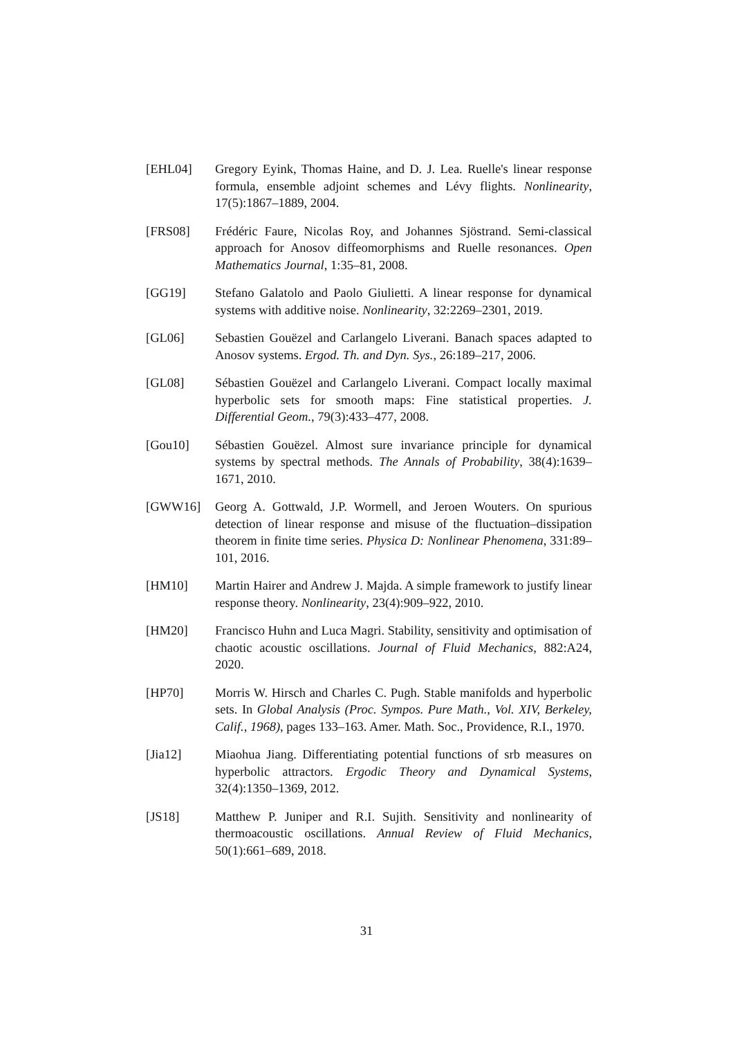[EHL04] Gregory Eyink, Thomas Haine, and D. J. Lea. Ruelle's linear response formula, ensemble adjoint schemes and Lévy flights. Nonlinearity, 17(5):1867–1889, 2004.
[FRS08] Frédéric Faure, Nicolas Roy, and Johannes Sjöstrand. Semi-classical approach for Anosov diffeomorphisms and Ruelle resonances. Open Mathematics Journal, 1:35–81, 2008.
[GG19] Stefano Galatolo and Paolo Giulietti. A linear response for dynamical systems with additive noise. Nonlinearity, 32:2269–2301, 2019.
[GL06] Sebastien Gouëzel and Carlangelo Liverani. Banach spaces adapted to Anosov systems. Ergod. Th. and Dyn. Sys., 26:189–217, 2006.
[GL08] Sébastien Gouëzel and Carlangelo Liverani. Compact locally maximal hyperbolic sets for smooth maps: Fine statistical properties. J. Differential Geom., 79(3):433–477, 2008.
[Gou10] Sébastien Gouëzel. Almost sure invariance principle for dynamical systems by spectral methods. The Annals of Probability, 38(4):1639–1671, 2010.
[GWW16] Georg A. Gottwald, J.P. Wormell, and Jeroen Wouters. On spurious detection of linear response and misuse of the fluctuation–dissipation theorem in finite time series. Physica D: Nonlinear Phenomena, 331:89–101, 2016.
[HM10] Martin Hairer and Andrew J. Majda. A simple framework to justify linear response theory. Nonlinearity, 23(4):909–922, 2010.
[HM20] Francisco Huhn and Luca Magri. Stability, sensitivity and optimisation of chaotic acoustic oscillations. Journal of Fluid Mechanics, 882:A24, 2020.
[HP70] Morris W. Hirsch and Charles C. Pugh. Stable manifolds and hyperbolic sets. In Global Analysis (Proc. Sympos. Pure Math., Vol. XIV, Berkeley, Calif., 1968), pages 133–163. Amer. Math. Soc., Providence, R.I., 1970.
[Jia12] Miaohua Jiang. Differentiating potential functions of srb measures on hyperbolic attractors. Ergodic Theory and Dynamical Systems, 32(4):1350–1369, 2012.
[JS18] Matthew P. Juniper and R.I. Sujith. Sensitivity and nonlinearity of thermoacoustic oscillations. Annual Review of Fluid Mechanics, 50(1):661–689, 2018.
31